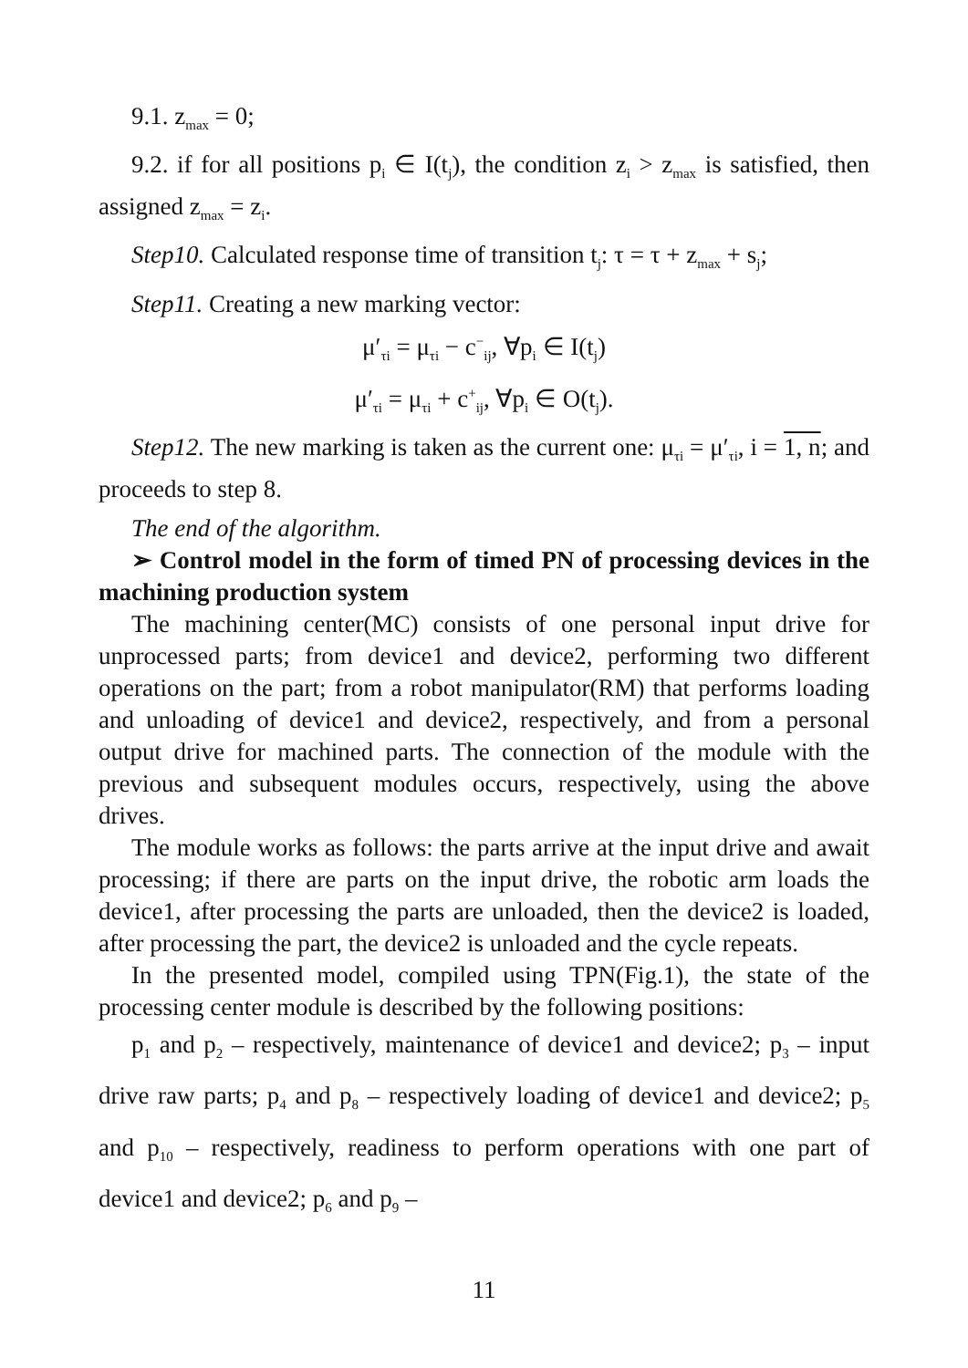9.1. z<sub>max</sub> = 0;
9.2. if for all positions p<sub>i</sub> ∈ I(t<sub>j</sub>), the condition z<sub>i</sub> > z<sub>max</sub> is satisfied, then assigned z<sub>max</sub> = z<sub>i</sub>.
Step10. Calculated response time of transition t<sub>j</sub>: τ = τ + z<sub>max</sub> + s<sub>j</sub>;
Step11. Creating a new marking vector:
μ′<sub>τi</sub> = μ<sub>τi</sub> − c<sup>−</sup><sub>ij</sub>, ∀p<sub>i</sub> ∈ I(t<sub>j</sub>)
μ′<sub>τi</sub> = μ<sub>τi</sub> + c<sup>+</sup><sub>ij</sub>, ∀p<sub>i</sub> ∈ O(t<sub>j</sub>).
Step12. The new marking is taken as the current one: μ<sub>τi</sub> = μ′<sub>τi</sub>, i = 1, n; and proceeds to step 8.
The end of the algorithm.
➢ Control model in the form of timed PN of processing devices in the machining production system
The machining center(MC) consists of one personal input drive for unprocessed parts; from device1 and device2, performing two different operations on the part; from a robot manipulator(RM) that performs loading and unloading of device1 and device2, respectively, and from a personal output drive for machined parts. The connection of the module with the previous and subsequent modules occurs, respectively, using the above drives.
The module works as follows: the parts arrive at the input drive and await processing; if there are parts on the input drive, the robotic arm loads the device1, after processing the parts are unloaded, then the device2 is loaded, after processing the part, the device2 is unloaded and the cycle repeats.
In the presented model, compiled using TPN(Fig.1), the state of the processing center module is described by the following positions:
p<sub>1</sub> and p<sub>2</sub> – respectively, maintenance of device1 and device2; p<sub>3</sub> – input drive raw parts; p<sub>4</sub> and p<sub>8</sub> – respectively loading of device1 and device2; p<sub>5</sub> and p<sub>10</sub> – respectively, readiness to perform operations with one part of device1 and device2; p<sub>6</sub> and p<sub>9</sub> –
11